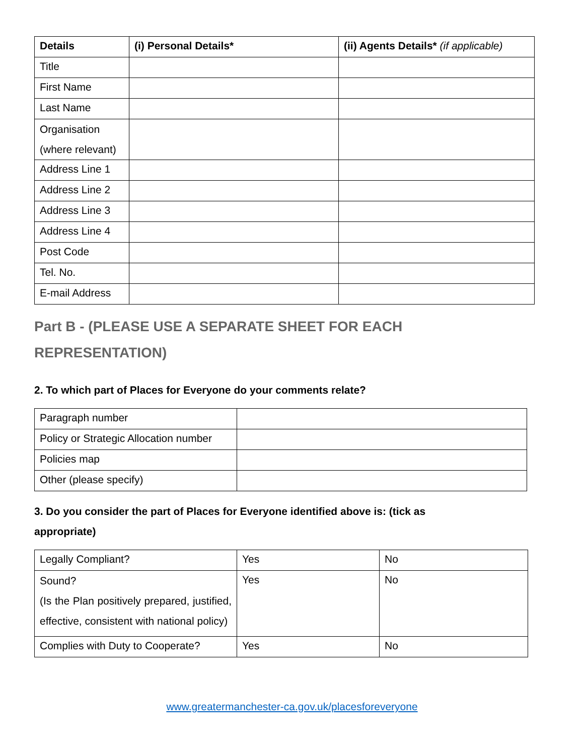| Details | (i) Personal Details* | (ii) Agents Details* (if applicable) |
| --- | --- | --- |
| Title | | |
| First Name | | |
| Last Name | | |
| Organisation (where relevant) | | |
| Address Line 1 | | |
| Address Line 2 | | |
| Address Line 3 | | |
| Address Line 4 | | |
| Post Code | | |
| Tel. No. | | |
| E-mail Address | | |
Part B - (PLEASE USE A SEPARATE SHEET FOR EACH
REPRESENTATION)
2. To which part of Places for Everyone do your comments relate?
| Paragraph number | |
| Policy or Strategic Allocation number | |
| Policies map | |
| Other (please specify) | |
3. Do you consider the part of Places for Everyone identified above is: (tick as
appropriate)
| Legally Compliant? | Yes | No |
| Sound? (Is the Plan positively prepared, justified, effective, consistent with national policy) | Yes | No |
| Complies with Duty to Cooperate? | Yes | No |
www.greatermanchester-ca.gov.uk/placesforeveryone